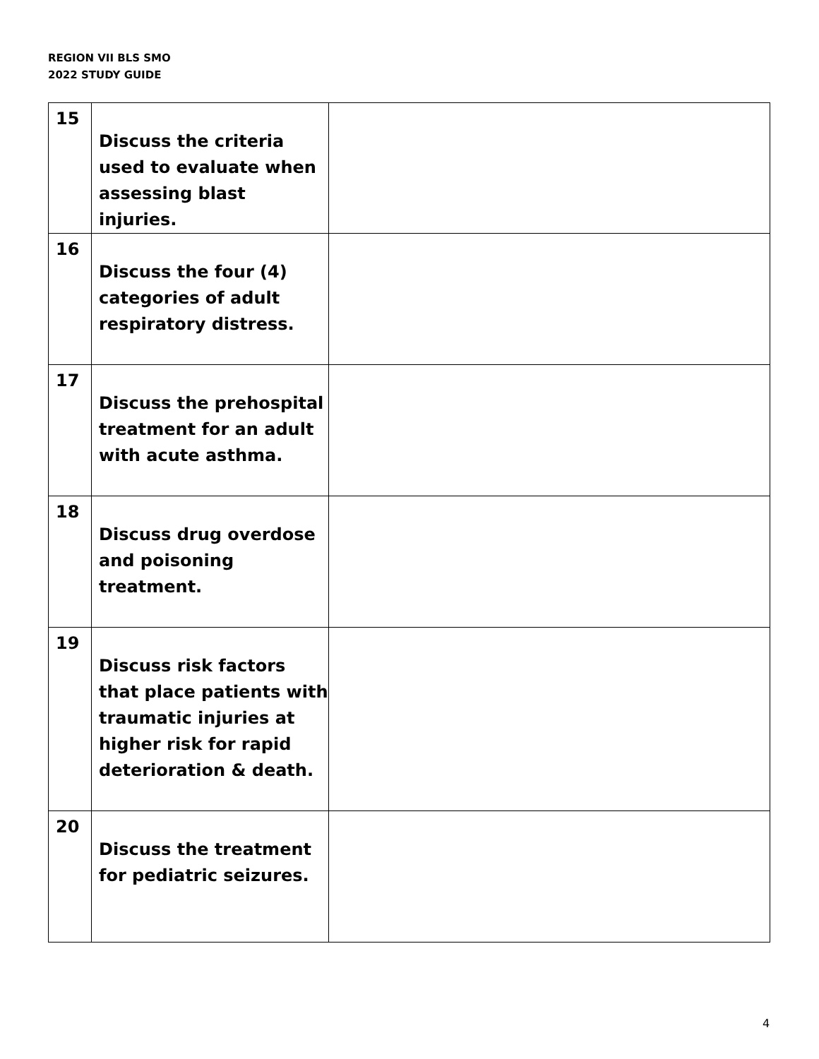REGION VII BLS SMO
2022 STUDY GUIDE
| 15 | Discuss the criteria used to evaluate when assessing blast injuries. | |
| 16 | Discuss the four (4) categories of adult respiratory distress. | |
| 17 | Discuss the prehospital treatment for an adult with acute asthma. | |
| 18 | Discuss drug overdose and poisoning treatment. | |
| 19 | Discuss risk factors that place patients with traumatic injuries at higher risk for rapid deterioration & death. | |
| 20 | Discuss the treatment for pediatric seizures. | |
4